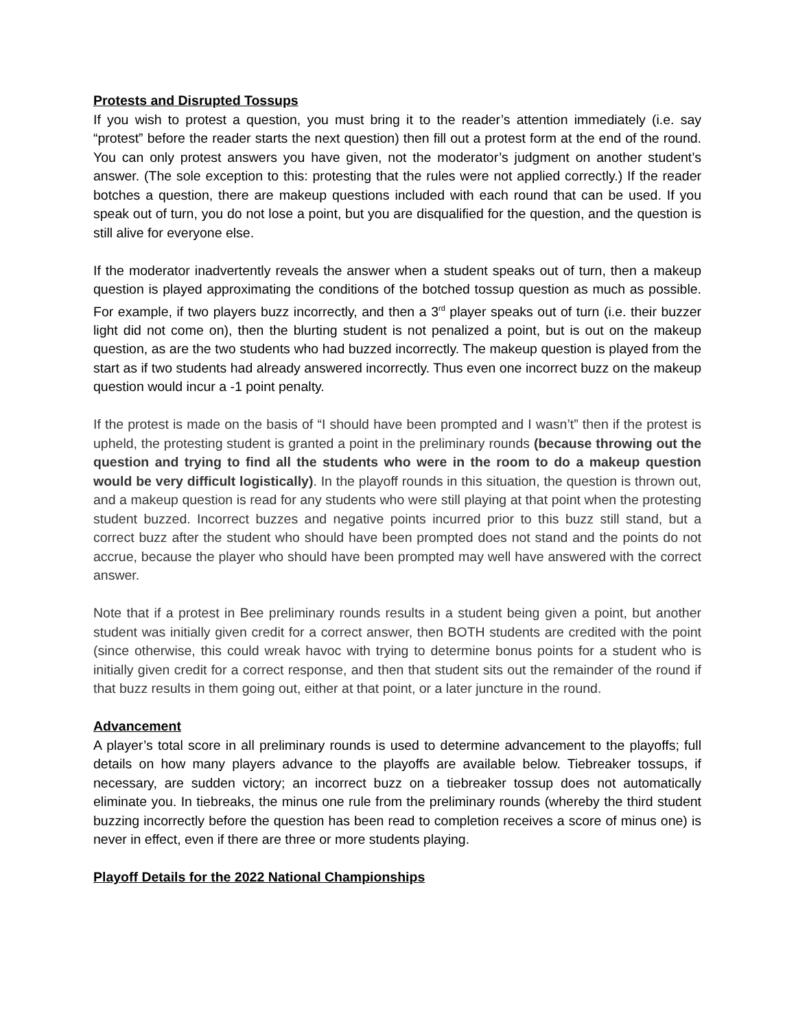Protests and Disrupted Tossups
If you wish to protest a question, you must bring it to the reader’s attention immediately (i.e. say “protest” before the reader starts the next question) then fill out a protest form at the end of the round. You can only protest answers you have given, not the moderator’s judgment on another student’s answer. (The sole exception to this: protesting that the rules were not applied correctly.) If the reader botches a question, there are makeup questions included with each round that can be used. If you speak out of turn, you do not lose a point, but you are disqualified for the question, and the question is still alive for everyone else.
If the moderator inadvertently reveals the answer when a student speaks out of turn, then a makeup question is played approximating the conditions of the botched tossup question as much as possible. For example, if two players buzz incorrectly, and then a 3<sup>rd</sup> player speaks out of turn (i.e. their buzzer light did not come on), then the blurting student is not penalized a point, but is out on the makeup question, as are the two students who had buzzed incorrectly. The makeup question is played from the start as if two students had already answered incorrectly. Thus even one incorrect buzz on the makeup question would incur a -1 point penalty.
If the protest is made on the basis of “I should have been prompted and I wasn’t” then if the protest is upheld, the protesting student is granted a point in the preliminary rounds (because throwing out the question and trying to find all the students who were in the room to do a makeup question would be very difficult logistically). In the playoff rounds in this situation, the question is thrown out, and a makeup question is read for any students who were still playing at that point when the protesting student buzzed. Incorrect buzzes and negative points incurred prior to this buzz still stand, but a correct buzz after the student who should have been prompted does not stand and the points do not accrue, because the player who should have been prompted may well have answered with the correct answer.
Note that if a protest in Bee preliminary rounds results in a student being given a point, but another student was initially given credit for a correct answer, then BOTH students are credited with the point (since otherwise, this could wreak havoc with trying to determine bonus points for a student who is initially given credit for a correct response, and then that student sits out the remainder of the round if that buzz results in them going out, either at that point, or a later juncture in the round.
Advancement
A player’s total score in all preliminary rounds is used to determine advancement to the playoffs; full details on how many players advance to the playoffs are available below. Tiebreaker tossups, if necessary, are sudden victory; an incorrect buzz on a tiebreaker tossup does not automatically eliminate you. In tiebreaks, the minus one rule from the preliminary rounds (whereby the third student buzzing incorrectly before the question has been read to completion receives a score of minus one) is never in effect, even if there are three or more students playing.
Playoff Details for the 2022 National Championships